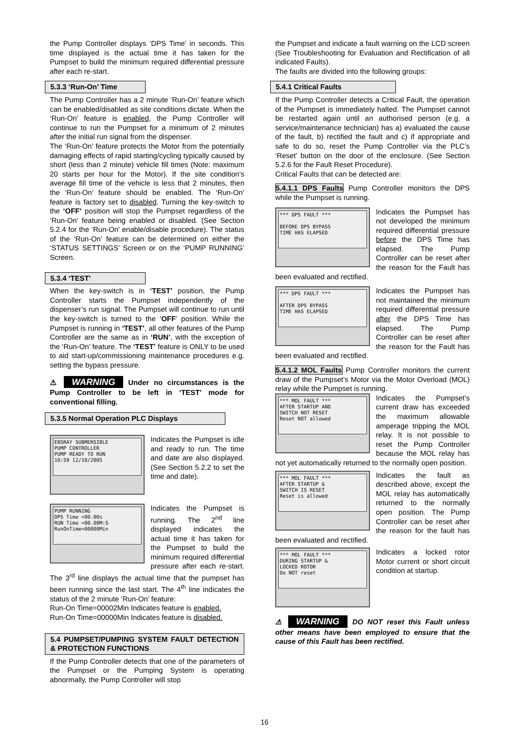the Pump Controller displays ‘DPS Time’ in seconds. This time displayed is the actual time it has taken for the Pumpset to build the minimum required differential pressure after each re-start.
5.3.3 ‘Run-On’ Time
The Pump Controller has a 2 minute ‘Run-On’ feature which can be enabled/disabled as site conditions dictate. When the ‘Run-On’ feature is enabled, the Pump Controller will continue to run the Pumpset for a minimum of 2 minutes after the initial run signal from the dispenser.
The ‘Run-On’ feature protects the Motor from the potentially damaging effects of rapid starting/cycling typically caused by short (less than 2 minute) vehicle fill times (Note: maximum 20 starts per hour for the Motor). If the site condition’s average fill time of the vehicle is less that 2 minutes, then the ‘Run-On’ feature should be enabled. The ‘Run-On’ feature is factory set to disabled. Turning the key-switch to the ‘OFF’ position will stop the Pumpset regardless of the ‘Run-On’ feature being enabled or disabled. (See Section 5.2.4 for the ‘Run-On’ enable/disable procedure). The status of the ‘Run-On’ feature can be determined on either the ‘STATUS SETTINGS’ Screen or on the ‘PUMP RUNNING’ Screen.
5.3.4 ‘TEST’
When the key-switch is in ‘TEST’ position, the Pump Controller starts the Pumpset independently of the dispenser’s run signal. The Pumpset will continue to run until the key-switch is turned to the ‘OFF’ position. While the Pumpset is running in ‘TEST’, all other features of the Pump Controller are the same as in ‘RUN’, with the exception of the ‘Run-On’ feature. The ‘TEST’ feature is ONLY to be used to aid start-up/commissioning maintenance procedures e.g. setting the bypass pressure.
⚠ WARNING Under no circumstances is the Pump Controller to be left in ‘TEST’ mode for conventional filling.
5.3.5 Normal Operation PLC Displays
EBSRAY SUBMERSIBLE
PUMP CONTROLLER
PUMP READY TO RUN
10:59 12/10/2005
Indicates the Pumpset is idle and ready to run. The time and date are also displayed. (See Section 5.2.2 to set the time and date).
PUMP RUNNING
DPS Time =00.00s
RUN Time =00.00M:S
RunOnTime=00000Min
Indicates the Pumpset is running. The 2<sup>nd</sup> line displayed indicates the actual time it has taken for the Pumpset to build the minimum required differential pressure after each re-start. The 3<sup>rd</sup> line displays the actual time that the pumpset has been running since the last start. The 4<sup>th</sup> line indicates the status of the 2 minute ‘Run-On’ feature:
Run-On Time=00002Min Indicates feature is enabled.
Run-On Time=00000Min Indicates feature is disabled.
5.4 PUMPSET/PUMPING SYSTEM FAULT DETECTION & PROTECTION FUNCTIONS
If the Pump Controller detects that one of the parameters of the Pumpset or the Pumping System is operating abnormally, the Pump Controller will stop
the Pumpset and indicate a fault warning on the LCD screen (See Troubleshooting for Evaluation and Rectification of all indicated Faults).
The faults are divided into the following groups:
5.4.1 Critical Faults
If the Pump Controller detects a Critical Fault, the operation of the Pumpset is immediately halted. The Pumpset cannot be restarted again until an authorised person (e.g. a service/maintenance technician) has a) evaluated the cause of the fault, b) rectified the fault and c) if appropriate and safe to do so, reset the Pump Controller via the PLC’s ‘Reset’ button on the door of the enclosure. (See Section 5.2.6 for the Fault Reset Procedure).
Critical Faults that can be detected are:
5.4.1.1 DPS Faults Pump Controller monitors the DPS while the Pumpset is running.
*** DPS FAULT ***
BEFORE DPS BYPASS
TIME HAS ELAPSED
Indicates the Pumpset has not developed the minimum required differential pressure before the DPS Time has elapsed. The Pump Controller can be reset after the reason for the Fault has been evaluated and rectified.
*** DPS FAULT ***
AFTER DPS BYPASS
TIME HAS ELAPSED
Indicates the Pumpset has not maintained the minimum required differential pressure after the DPS Time has elapsed. The Pump Controller can be reset after the reason for the Fault has been evaluated and rectified.
5.4.1.2 MOL Faults Pump Controller monitors the current draw of the Pumpset’s Motor via the Motor Overload (MOL) relay while the Pumpset is running.
*** MOL FAULT ***
AFTER STARTUP AND
SWITCH NOT RESET
Reset NOT allowed
Indicates the Pumpset’s current draw has exceeded the maximum allowable amperage tripping the MOL relay. It is not possible to reset the Pump Controller because the MOL relay has not yet automatically returned to the normally open position.
*** MOL FAULT ***
AFTER STARTUP &
SWITCH IS RESET
Reset is allowed
Indicates the fault as described above, except the MOL relay has automatically returned to the normally open position. The Pump Controller can be reset after the reason for the fault has been evaluated and rectified.
*** MOL FAULT ***
DURING STARTUP &
LOCKED ROTOR
Do NOT reset
Indicates a locked rotor Motor current or short circuit condition at startup.
⚠ WARNING DO NOT reset this Fault unless other means have been employed to ensure that the cause of this Fault has been rectified.
16